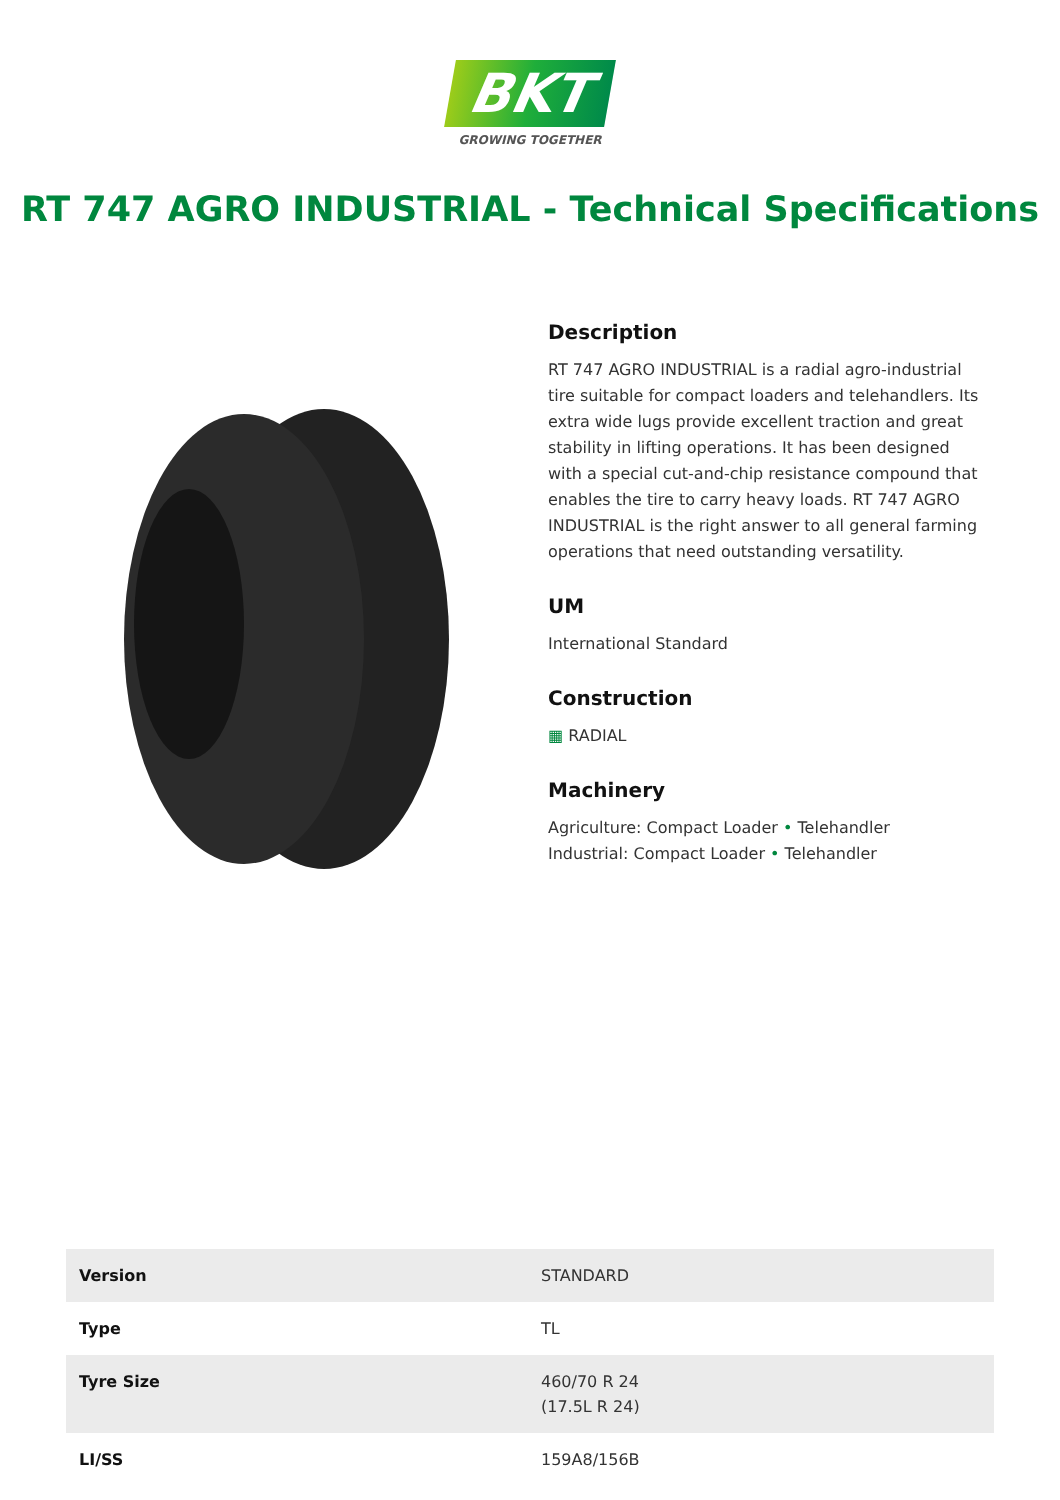BKT
GROWING TOGETHER
RT 747 AGRO INDUSTRIAL - Technical Specifications
Description
RT 747 AGRO INDUSTRIAL is a radial agro-industrial tire suitable for compact loaders and telehandlers. Its extra wide lugs provide excellent traction and great stability in lifting operations. It has been designed with a special cut-and-chip resistance compound that enables the tire to carry heavy loads. RT 747 AGRO INDUSTRIAL is the right answer to all general farming operations that need outstanding versatility.
UM
International Standard
Construction
▦ RADIAL
Machinery
Agriculture: Compact Loader • Telehandler
Industrial: Compact Loader • Telehandler
| Version | STANDARD |
| Type | TL |
| Tyre Size | 460/70 R 24 (17.5L R 24) |
| LI/SS | 159A8/156B |